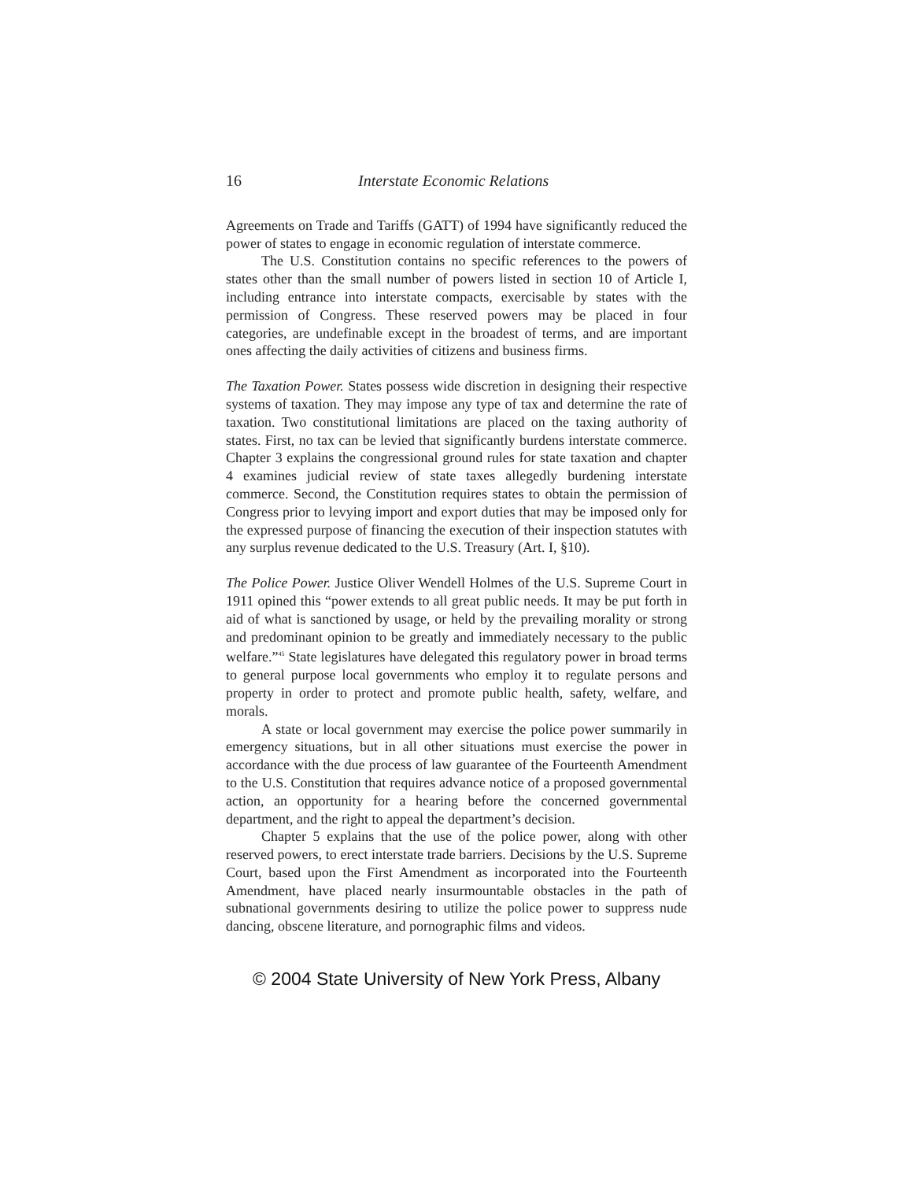16 Interstate Economic Relations
Agreements on Trade and Tariffs (GATT) of 1994 have significantly reduced the power of states to engage in economic regulation of interstate commerce.
The U.S. Constitution contains no specific references to the powers of states other than the small number of powers listed in section 10 of Article I, including entrance into interstate compacts, exercisable by states with the permission of Congress. These reserved powers may be placed in four categories, are undefinable except in the broadest of terms, and are important ones affecting the daily activities of citizens and business firms.
The Taxation Power. States possess wide discretion in designing their respective systems of taxation. They may impose any type of tax and determine the rate of taxation. Two constitutional limitations are placed on the taxing authority of states. First, no tax can be levied that significantly burdens interstate commerce. Chapter 3 explains the congressional ground rules for state taxation and chapter 4 examines judicial review of state taxes allegedly burdening interstate commerce. Second, the Constitution requires states to obtain the permission of Congress prior to levying import and export duties that may be imposed only for the expressed purpose of financing the execution of their inspection statutes with any surplus revenue dedicated to the U.S. Treasury (Art. I, §10).
The Police Power. Justice Oliver Wendell Holmes of the U.S. Supreme Court in 1911 opined this “power extends to all great public needs. It may be put forth in aid of what is sanctioned by usage, or held by the prevailing morality or strong and predominant opinion to be greatly and immediately necessary to the public welfare.”<sup>45</sup> State legislatures have delegated this regulatory power in broad terms to general purpose local governments who employ it to regulate persons and property in order to protect and promote public health, safety, welfare, and morals.
A state or local government may exercise the police power summarily in emergency situations, but in all other situations must exercise the power in accordance with the due process of law guarantee of the Fourteenth Amendment to the U.S. Constitution that requires advance notice of a proposed governmental action, an opportunity for a hearing before the concerned governmental department, and the right to appeal the department’s decision.
Chapter 5 explains that the use of the police power, along with other reserved powers, to erect interstate trade barriers. Decisions by the U.S. Supreme Court, based upon the First Amendment as incorporated into the Fourteenth Amendment, have placed nearly insurmountable obstacles in the path of subnational governments desiring to utilize the police power to suppress nude dancing, obscene literature, and pornographic films and videos.
© 2004 State University of New York Press, Albany